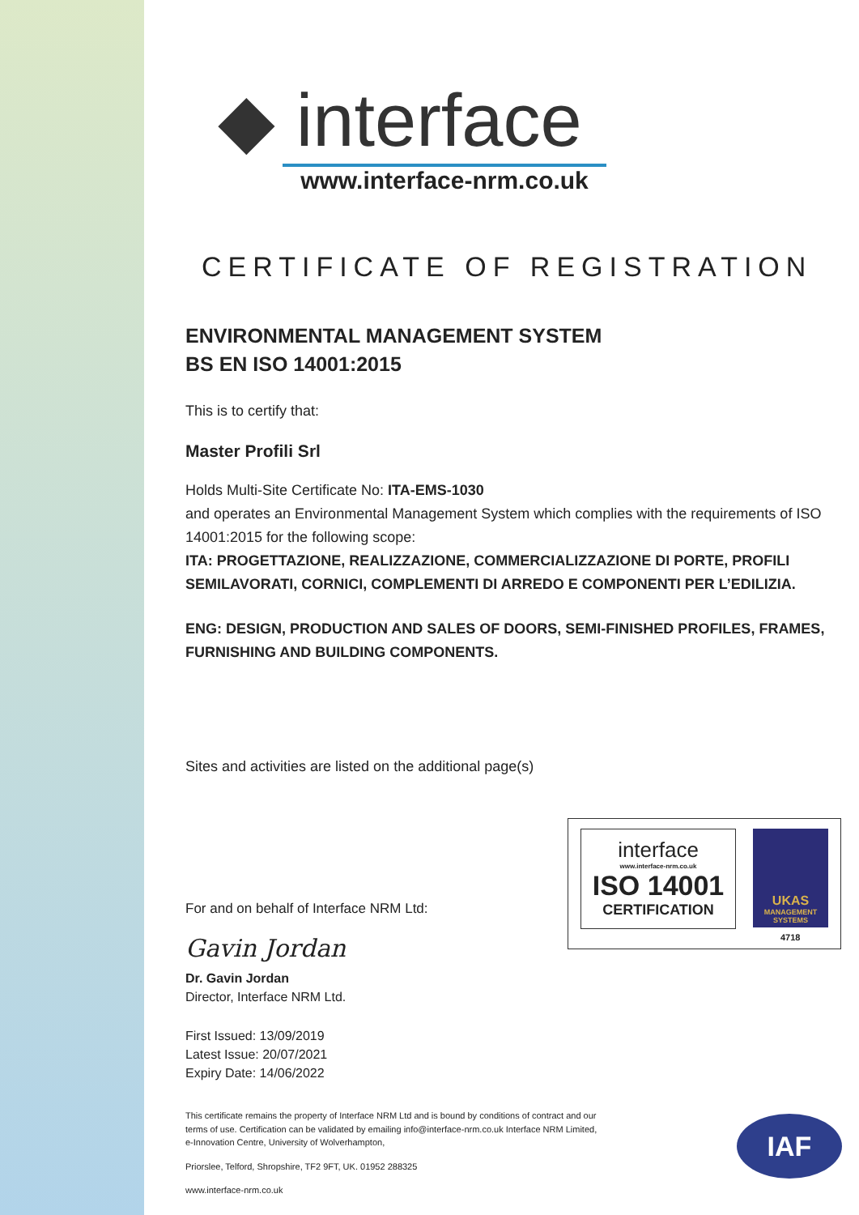◆ interface
www.interface-nrm.co.uk
CERTIFICATE OF REGISTRATION
ENVIRONMENTAL MANAGEMENT SYSTEM
BS EN ISO 14001:2015
This is to certify that:
Master Profili Srl
Holds Multi-Site Certificate No: ITA-EMS-1030
and operates an Environmental Management System which complies with the requirements of ISO 14001:2015 for the following scope:
ITA: PROGETTAZIONE, REALIZZAZIONE, COMMERCIALIZZAZIONE DI PORTE, PROFILI SEMILAVORATI, CORNICI, COMPLEMENTI DI ARREDO E COMPONENTI PER L’EDILIZIA.
ENG: DESIGN, PRODUCTION AND SALES OF DOORS, SEMI-FINISHED PROFILES, FRAMES, FURNISHING AND BUILDING COMPONENTS.
Sites and activities are listed on the additional page(s)
For and on behalf of Interface NRM Ltd:
Gavin Jordan
Dr. Gavin Jordan
Director, Interface NRM Ltd.
First Issued: 13/09/2019
Latest Issue: 20/07/2021
Expiry Date: 14/06/2022
This certificate remains the property of Interface NRM Ltd and is bound by conditions of contract and our terms of use. Certification can be validated by emailing info@interface-nrm.co.uk Interface NRM Limited, e-Innovation Centre, University of Wolverhampton,
Priorslee, Telford, Shropshire, TF2 9FT, UK. 01952 288325
www.interface-nrm.co.uk
interface
www.interface-nrm.co.uk
ISO 14001
CERTIFICATION
UKAS
MANAGEMENT SYSTEMS
4718
IAF